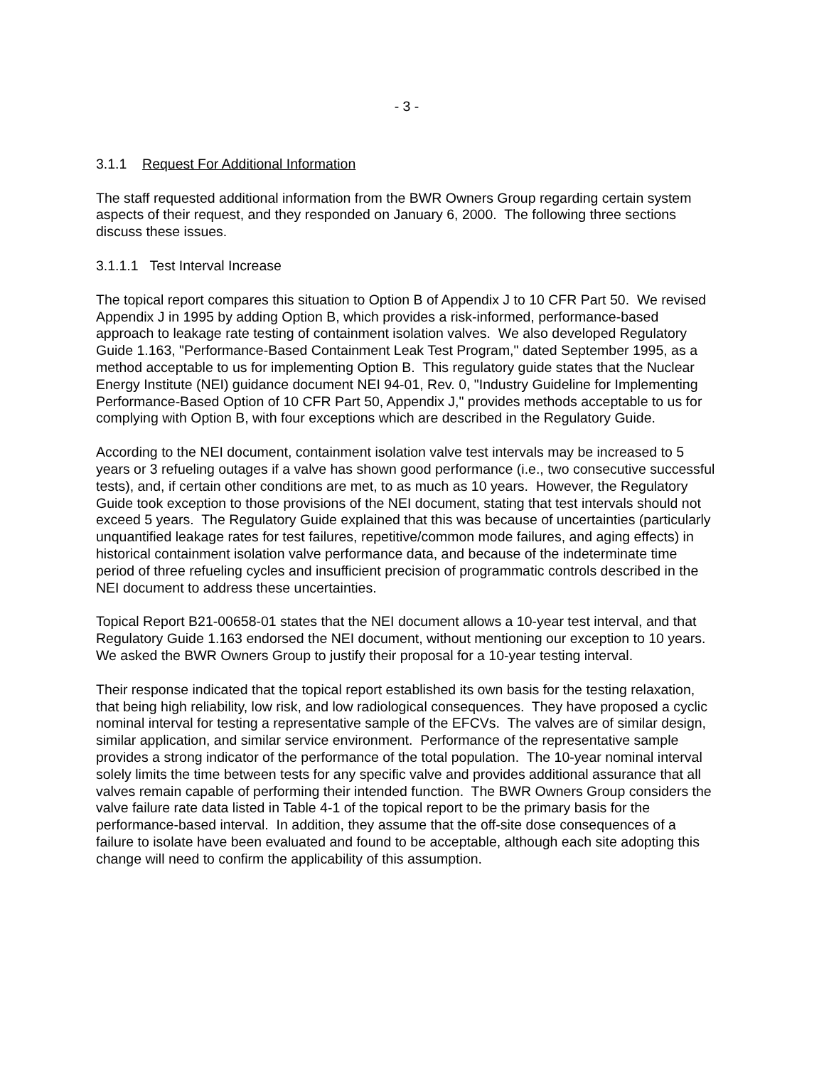- 3 -
3.1.1 Request For Additional Information
The staff requested additional information from the BWR Owners Group regarding certain system aspects of their request, and they responded on January 6, 2000. The following three sections discuss these issues.
3.1.1.1 Test Interval Increase
The topical report compares this situation to Option B of Appendix J to 10 CFR Part 50. We revised Appendix J in 1995 by adding Option B, which provides a risk-informed, performance-based approach to leakage rate testing of containment isolation valves. We also developed Regulatory Guide 1.163, "Performance-Based Containment Leak Test Program," dated September 1995, as a method acceptable to us for implementing Option B. This regulatory guide states that the Nuclear Energy Institute (NEI) guidance document NEI 94-01, Rev. 0, "Industry Guideline for Implementing Performance-Based Option of 10 CFR Part 50, Appendix J," provides methods acceptable to us for complying with Option B, with four exceptions which are described in the Regulatory Guide.
According to the NEI document, containment isolation valve test intervals may be increased to 5 years or 3 refueling outages if a valve has shown good performance (i.e., two consecutive successful tests), and, if certain other conditions are met, to as much as 10 years. However, the Regulatory Guide took exception to those provisions of the NEI document, stating that test intervals should not exceed 5 years. The Regulatory Guide explained that this was because of uncertainties (particularly unquantified leakage rates for test failures, repetitive/common mode failures, and aging effects) in historical containment isolation valve performance data, and because of the indeterminate time period of three refueling cycles and insufficient precision of programmatic controls described in the NEI document to address these uncertainties.
Topical Report B21-00658-01 states that the NEI document allows a 10-year test interval, and that Regulatory Guide 1.163 endorsed the NEI document, without mentioning our exception to 10 years. We asked the BWR Owners Group to justify their proposal for a 10-year testing interval.
Their response indicated that the topical report established its own basis for the testing relaxation, that being high reliability, low risk, and low radiological consequences. They have proposed a cyclic nominal interval for testing a representative sample of the EFCVs. The valves are of similar design, similar application, and similar service environment. Performance of the representative sample provides a strong indicator of the performance of the total population. The 10-year nominal interval solely limits the time between tests for any specific valve and provides additional assurance that all valves remain capable of performing their intended function. The BWR Owners Group considers the valve failure rate data listed in Table 4-1 of the topical report to be the primary basis for the performance-based interval. In addition, they assume that the off-site dose consequences of a failure to isolate have been evaluated and found to be acceptable, although each site adopting this change will need to confirm the applicability of this assumption.